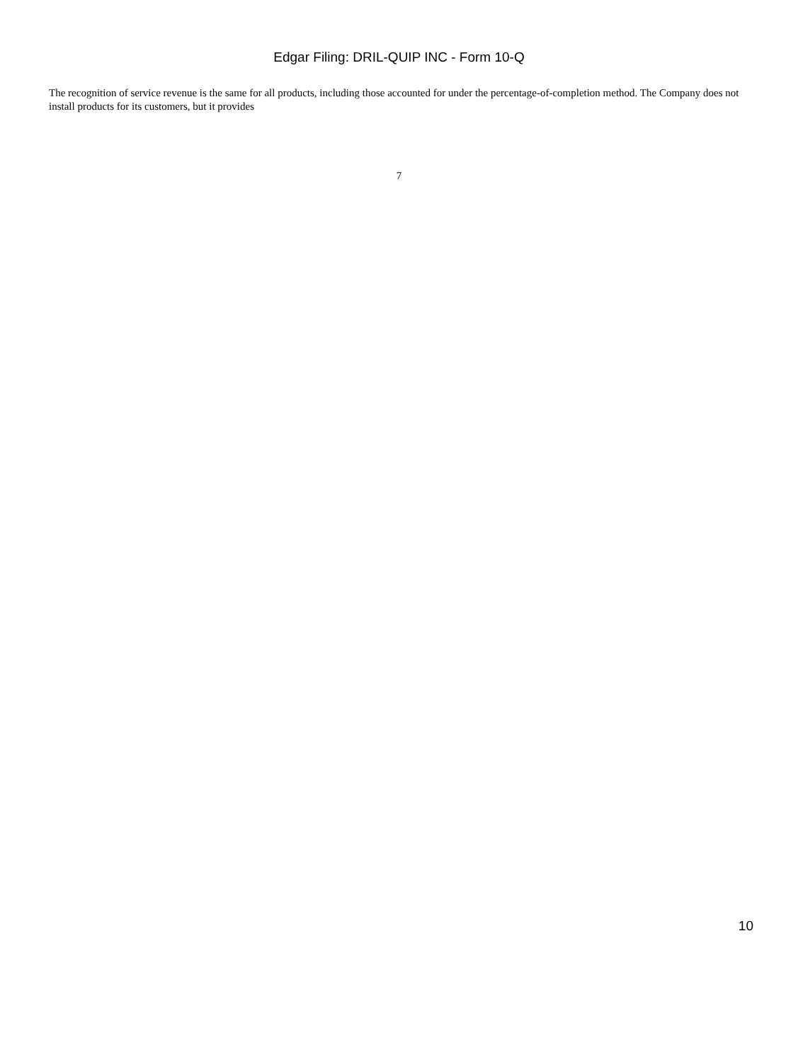Edgar Filing: DRIL-QUIP INC - Form 10-Q
The recognition of service revenue is the same for all products, including those accounted for under the percentage-of-completion method. The Company does not install products for its customers, but it provides
7
10